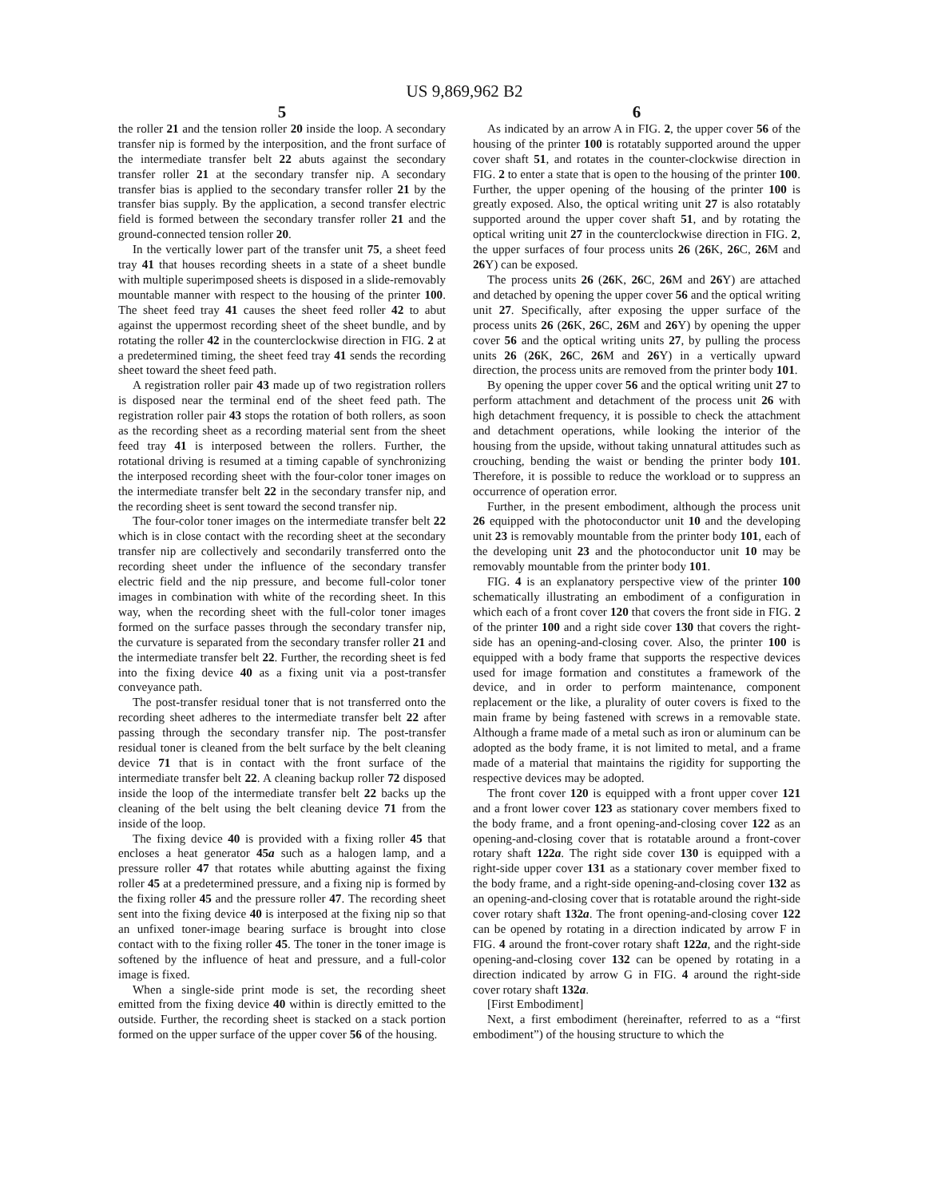US 9,869,962 B2
5
the roller 21 and the tension roller 20 inside the loop. A secondary transfer nip is formed by the interposition, and the front surface of the intermediate transfer belt 22 abuts against the secondary transfer roller 21 at the secondary transfer nip. A secondary transfer bias is applied to the secondary transfer roller 21 by the transfer bias supply. By the application, a second transfer electric field is formed between the secondary transfer roller 21 and the ground-connected tension roller 20.
In the vertically lower part of the transfer unit 75, a sheet feed tray 41 that houses recording sheets in a state of a sheet bundle with multiple superimposed sheets is disposed in a slide-removably mountable manner with respect to the housing of the printer 100. The sheet feed tray 41 causes the sheet feed roller 42 to abut against the uppermost recording sheet of the sheet bundle, and by rotating the roller 42 in the counterclockwise direction in FIG. 2 at a predetermined timing, the sheet feed tray 41 sends the recording sheet toward the sheet feed path.
A registration roller pair 43 made up of two registration rollers is disposed near the terminal end of the sheet feed path. The registration roller pair 43 stops the rotation of both rollers, as soon as the recording sheet as a recording material sent from the sheet feed tray 41 is interposed between the rollers. Further, the rotational driving is resumed at a timing capable of synchronizing the interposed recording sheet with the four-color toner images on the intermediate transfer belt 22 in the secondary transfer nip, and the recording sheet is sent toward the second transfer nip.
The four-color toner images on the intermediate transfer belt 22 which is in close contact with the recording sheet at the secondary transfer nip are collectively and secondarily transferred onto the recording sheet under the influence of the secondary transfer electric field and the nip pressure, and become full-color toner images in combination with white of the recording sheet. In this way, when the recording sheet with the full-color toner images formed on the surface passes through the secondary transfer nip, the curvature is separated from the secondary transfer roller 21 and the intermediate transfer belt 22. Further, the recording sheet is fed into the fixing device 40 as a fixing unit via a post-transfer conveyance path.
The post-transfer residual toner that is not transferred onto the recording sheet adheres to the intermediate transfer belt 22 after passing through the secondary transfer nip. The post-transfer residual toner is cleaned from the belt surface by the belt cleaning device 71 that is in contact with the front surface of the intermediate transfer belt 22. A cleaning backup roller 72 disposed inside the loop of the intermediate transfer belt 22 backs up the cleaning of the belt using the belt cleaning device 71 from the inside of the loop.
The fixing device 40 is provided with a fixing roller 45 that encloses a heat generator 45a such as a halogen lamp, and a pressure roller 47 that rotates while abutting against the fixing roller 45 at a predetermined pressure, and a fixing nip is formed by the fixing roller 45 and the pressure roller 47. The recording sheet sent into the fixing device 40 is interposed at the fixing nip so that an unfixed toner-image bearing surface is brought into close contact with to the fixing roller 45. The toner in the toner image is softened by the influence of heat and pressure, and a full-color image is fixed.
When a single-side print mode is set, the recording sheet emitted from the fixing device 40 within is directly emitted to the outside. Further, the recording sheet is stacked on a stack portion formed on the upper surface of the upper cover 56 of the housing.
6
As indicated by an arrow A in FIG. 2, the upper cover 56 of the housing of the printer 100 is rotatably supported around the upper cover shaft 51, and rotates in the counter-clockwise direction in FIG. 2 to enter a state that is open to the housing of the printer 100. Further, the upper opening of the housing of the printer 100 is greatly exposed. Also, the optical writing unit 27 is also rotatably supported around the upper cover shaft 51, and by rotating the optical writing unit 27 in the counterclockwise direction in FIG. 2, the upper surfaces of four process units 26 (26 K, 26 C, 26 M and 26 Y) can be exposed.
The process units 26 (26 K, 26 C, 26 M and 26 Y) are attached and detached by opening the upper cover 56 and the optical writing unit 27. Specifically, after exposing the upper surface of the process units 26 (26 K, 26 C, 26 M and 26 Y) by opening the upper cover 56 and the optical writing units 27, by pulling the process units 26 (26 K, 26 C, 26 M and 26 Y) in a vertically upward direction, the process units are removed from the printer body 101.
By opening the upper cover 56 and the optical writing unit 27 to perform attachment and detachment of the process unit 26 with high detachment frequency, it is possible to check the attachment and detachment operations, while looking the interior of the housing from the upside, without taking unnatural attitudes such as crouching, bending the waist or bending the printer body 101. Therefore, it is possible to reduce the workload or to suppress an occurrence of operation error.
Further, in the present embodiment, although the process unit 26 equipped with the photoconductor unit 10 and the developing unit 23 is removably mountable from the printer body 101, each of the developing unit 23 and the photoconductor unit 10 may be removably mountable from the printer body 101.
FIG. 4 is an explanatory perspective view of the printer 100 schematically illustrating an embodiment of a configuration in which each of a front cover 120 that covers the front side in FIG. 2 of the printer 100 and a right side cover 130 that covers the right-side has an opening-and-closing cover. Also, the printer 100 is equipped with a body frame that supports the respective devices used for image formation and constitutes a framework of the device, and in order to perform maintenance, component replacement or the like, a plurality of outer covers is fixed to the main frame by being fastened with screws in a removable state. Although a frame made of a metal such as iron or aluminum can be adopted as the body frame, it is not limited to metal, and a frame made of a material that maintains the rigidity for supporting the respective devices may be adopted.
The front cover 120 is equipped with a front upper cover 121 and a front lower cover 123 as stationary cover members fixed to the body frame, and a front opening-and-closing cover 122 as an opening-and-closing cover that is rotatable around a front-cover rotary shaft 122a. The right side cover 130 is equipped with a right-side upper cover 131 as a stationary cover member fixed to the body frame, and a right-side opening-and-closing cover 132 as an opening-and-closing cover that is rotatable around the right-side cover rotary shaft 132a. The front opening-and-closing cover 122 can be opened by rotating in a direction indicated by arrow F in FIG. 4 around the front-cover rotary shaft 122a, and the right-side opening-and-closing cover 132 can be opened by rotating in a direction indicated by arrow G in FIG. 4 around the right-side cover rotary shaft 132a.
[First Embodiment]
Next, a first embodiment (hereinafter, referred to as a “first embodiment”) of the housing structure to which the